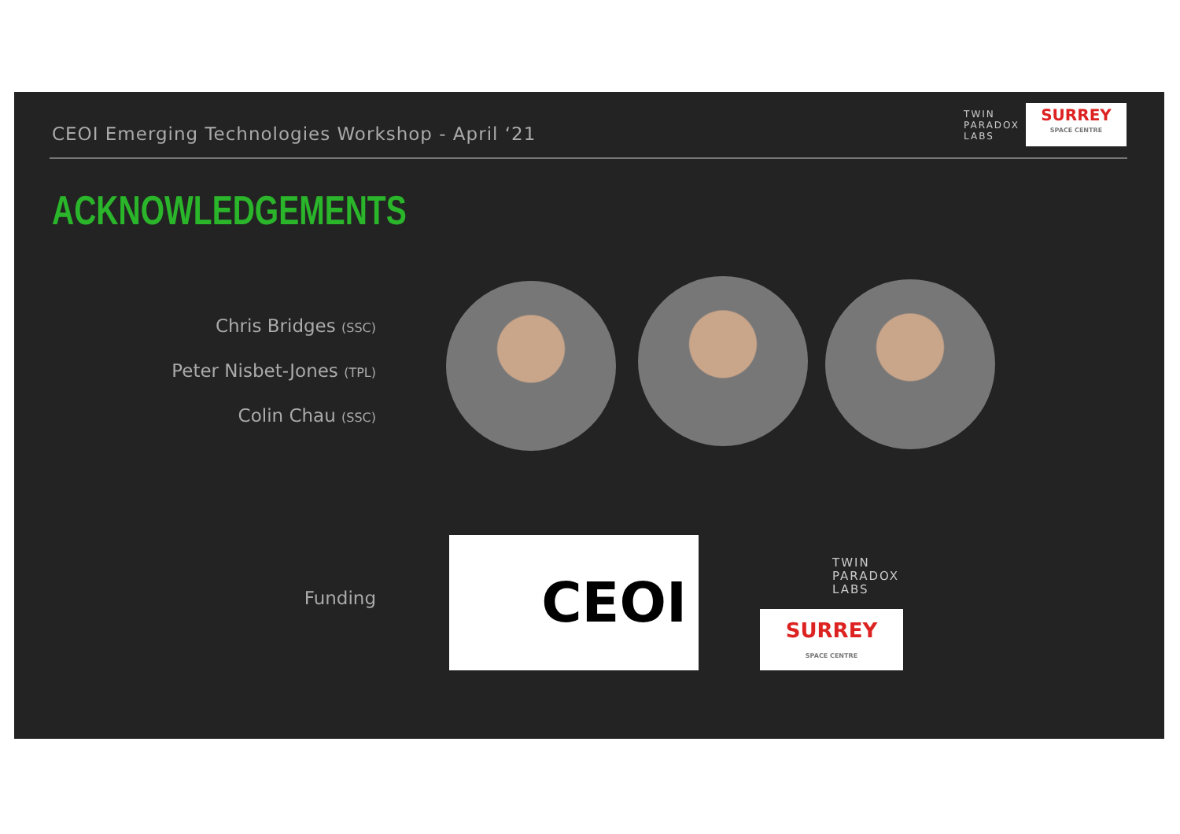CEOI Emerging Technologies Workshop - April ‘21
TWIN
PARADOX
LABS
SURREY
SPACE CENTRE
ACKNOWLEDGEMENTS
Chris Bridges (SSC)
Peter Nisbet-Jones (TPL)
Colin Chau (SSC)
Funding CEOI
TWIN
PARADOX
LABS
SURREY
SPACE CENTRE